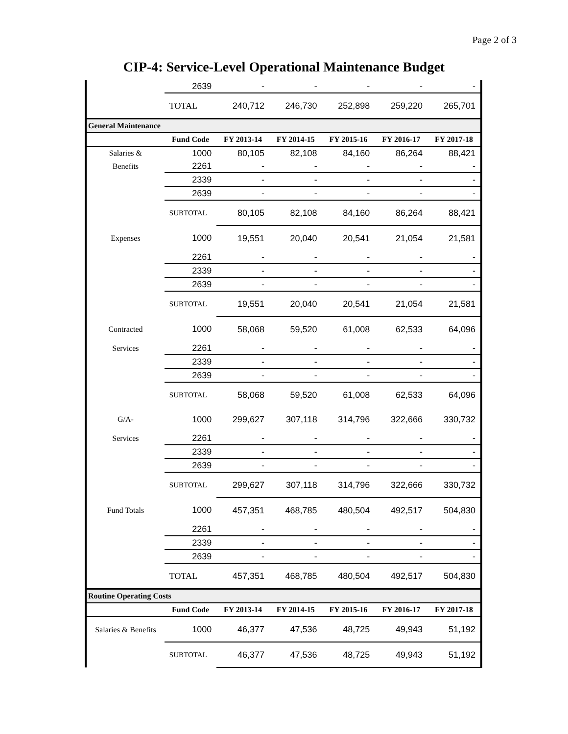Page 2 of 3
CIP-4: Service-Level Operational Maintenance Budget
| | 2639 | - | - | - | - | - |
| | TOTAL | 240,712 | 246,730 | 252,898 | 259,220 | 265,701 |
| General Maintenance | | | | | | |
| | Fund Code | FY 2013-14 | FY 2014-15 | FY 2015-16 | FY 2016-17 | FY 2017-18 |
| Salaries & | 1000 | 80,105 | 82,108 | 84,160 | 86,264 | 88,421 |
| Benefits | 2261 | - | - | - | - | - |
| | 2339 | - | - | - | - | - |
| | 2639 | - | - | - | - | - |
| | SUBTOTAL | 80,105 | 82,108 | 84,160 | 86,264 | 88,421 |
| Expenses | 1000 | 19,551 | 20,040 | 20,541 | 21,054 | 21,581 |
| | 2261 | - | - | - | - | - |
| | 2339 | - | - | - | - | - |
| | 2639 | - | - | - | - | - |
| | SUBTOTAL | 19,551 | 20,040 | 20,541 | 21,054 | 21,581 |
| Contracted | 1000 | 58,068 | 59,520 | 61,008 | 62,533 | 64,096 |
| Services | 2261 | - | - | - | - | - |
| | 2339 | - | - | - | - | - |
| | 2639 | - | - | - | - | - |
| | SUBTOTAL | 58,068 | 59,520 | 61,008 | 62,533 | 64,096 |
| G/A- | 1000 | 299,627 | 307,118 | 314,796 | 322,666 | 330,732 |
| Services | 2261 | - | - | - | - | - |
| | 2339 | - | - | - | - | - |
| | 2639 | - | - | - | - | - |
| | SUBTOTAL | 299,627 | 307,118 | 314,796 | 322,666 | 330,732 |
| Fund Totals | 1000 | 457,351 | 468,785 | 480,504 | 492,517 | 504,830 |
| | 2261 | - | - | - | - | - |
| | 2339 | - | - | - | - | - |
| | 2639 | - | - | - | - | - |
| | TOTAL | 457,351 | 468,785 | 480,504 | 492,517 | 504,830 |
| Routine Operating Costs | | | | | | |
| | Fund Code | FY 2013-14 | FY 2014-15 | FY 2015-16 | FY 2016-17 | FY 2017-18 |
| Salaries & Benefits | 1000 | 46,377 | 47,536 | 48,725 | 49,943 | 51,192 |
| | SUBTOTAL | 46,377 | 47,536 | 48,725 | 49,943 | 51,192 |